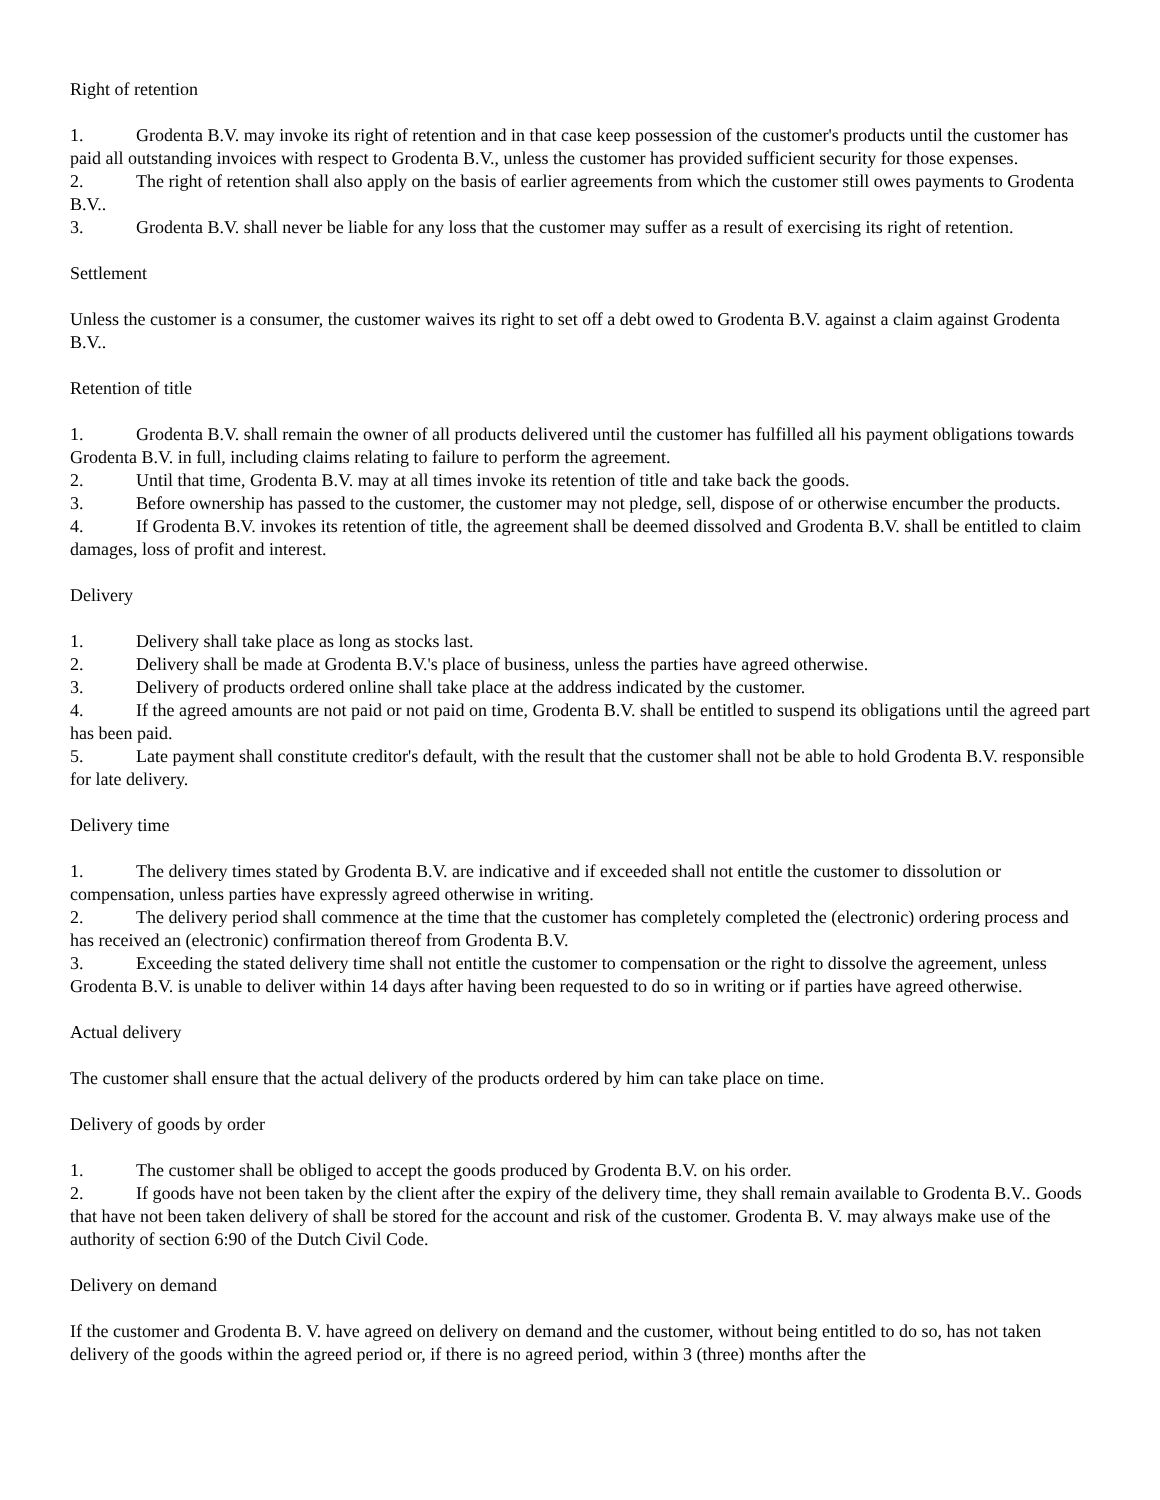Right of retention
1. Grodenta B.V. may invoke its right of retention and in that case keep possession of the customer's products until the customer has paid all outstanding invoices with respect to Grodenta B.V., unless the customer has provided sufficient security for those expenses.
2. The right of retention shall also apply on the basis of earlier agreements from which the customer still owes payments to Grodenta B.V..
3. Grodenta B.V. shall never be liable for any loss that the customer may suffer as a result of exercising its right of retention.
Settlement
Unless the customer is a consumer, the customer waives its right to set off a debt owed to Grodenta B.V. against a claim against Grodenta B.V..
Retention of title
1. Grodenta B.V. shall remain the owner of all products delivered until the customer has fulfilled all his payment obligations towards Grodenta B.V. in full, including claims relating to failure to perform the agreement.
2. Until that time, Grodenta B.V. may at all times invoke its retention of title and take back the goods.
3. Before ownership has passed to the customer, the customer may not pledge, sell, dispose of or otherwise encumber the products.
4. If Grodenta B.V. invokes its retention of title, the agreement shall be deemed dissolved and Grodenta B.V. shall be entitled to claim damages, loss of profit and interest.
Delivery
1. Delivery shall take place as long as stocks last.
2. Delivery shall be made at Grodenta B.V.'s place of business, unless the parties have agreed otherwise.
3. Delivery of products ordered online shall take place at the address indicated by the customer.
4. If the agreed amounts are not paid or not paid on time, Grodenta B.V. shall be entitled to suspend its obligations until the agreed part has been paid.
5. Late payment shall constitute creditor's default, with the result that the customer shall not be able to hold Grodenta B.V. responsible for late delivery.
Delivery time
1. The delivery times stated by Grodenta B.V. are indicative and if exceeded shall not entitle the customer to dissolution or compensation, unless parties have expressly agreed otherwise in writing.
2. The delivery period shall commence at the time that the customer has completely completed the (electronic) ordering process and has received an (electronic) confirmation thereof from Grodenta B.V.
3. Exceeding the stated delivery time shall not entitle the customer to compensation or the right to dissolve the agreement, unless Grodenta B.V. is unable to deliver within 14 days after having been requested to do so in writing or if parties have agreed otherwise.
Actual delivery
The customer shall ensure that the actual delivery of the products ordered by him can take place on time.
Delivery of goods by order
1. The customer shall be obliged to accept the goods produced by Grodenta B.V. on his order.
2. If goods have not been taken by the client after the expiry of the delivery time, they shall remain available to Grodenta B.V.. Goods that have not been taken delivery of shall be stored for the account and risk of the customer. Grodenta B. V. may always make use of the authority of section 6:90 of the Dutch Civil Code.
Delivery on demand
If the customer and Grodenta B. V. have agreed on delivery on demand and the customer, without being entitled to do so, has not taken delivery of the goods within the agreed period or, if there is no agreed period, within 3 (three) months after the